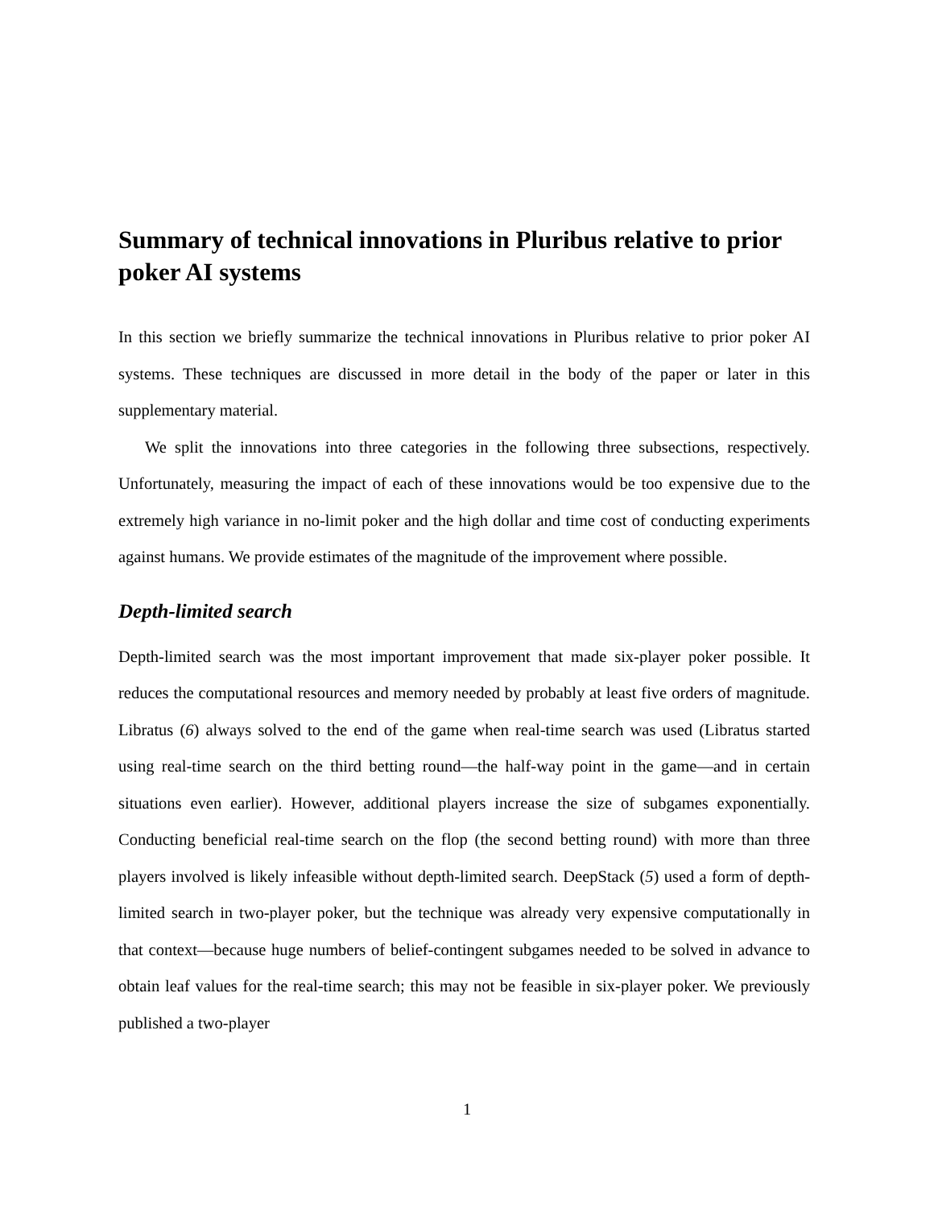Summary of technical innovations in Pluribus relative to prior poker AI systems
In this section we briefly summarize the technical innovations in Pluribus relative to prior poker AI systems. These techniques are discussed in more detail in the body of the paper or later in this supplementary material.
We split the innovations into three categories in the following three subsections, respectively. Unfortunately, measuring the impact of each of these innovations would be too expensive due to the extremely high variance in no-limit poker and the high dollar and time cost of conducting experiments against humans. We provide estimates of the magnitude of the improvement where possible.
Depth-limited search
Depth-limited search was the most important improvement that made six-player poker possible. It reduces the computational resources and memory needed by probably at least five orders of magnitude. Libratus (6) always solved to the end of the game when real-time search was used (Libratus started using real-time search on the third betting round—the half-way point in the game—and in certain situations even earlier). However, additional players increase the size of subgames exponentially. Conducting beneficial real-time search on the flop (the second betting round) with more than three players involved is likely infeasible without depth-limited search. DeepStack (5) used a form of depth-limited search in two-player poker, but the technique was already very expensive computationally in that context—because huge numbers of belief-contingent subgames needed to be solved in advance to obtain leaf values for the real-time search; this may not be feasible in six-player poker. We previously published a two-player
1